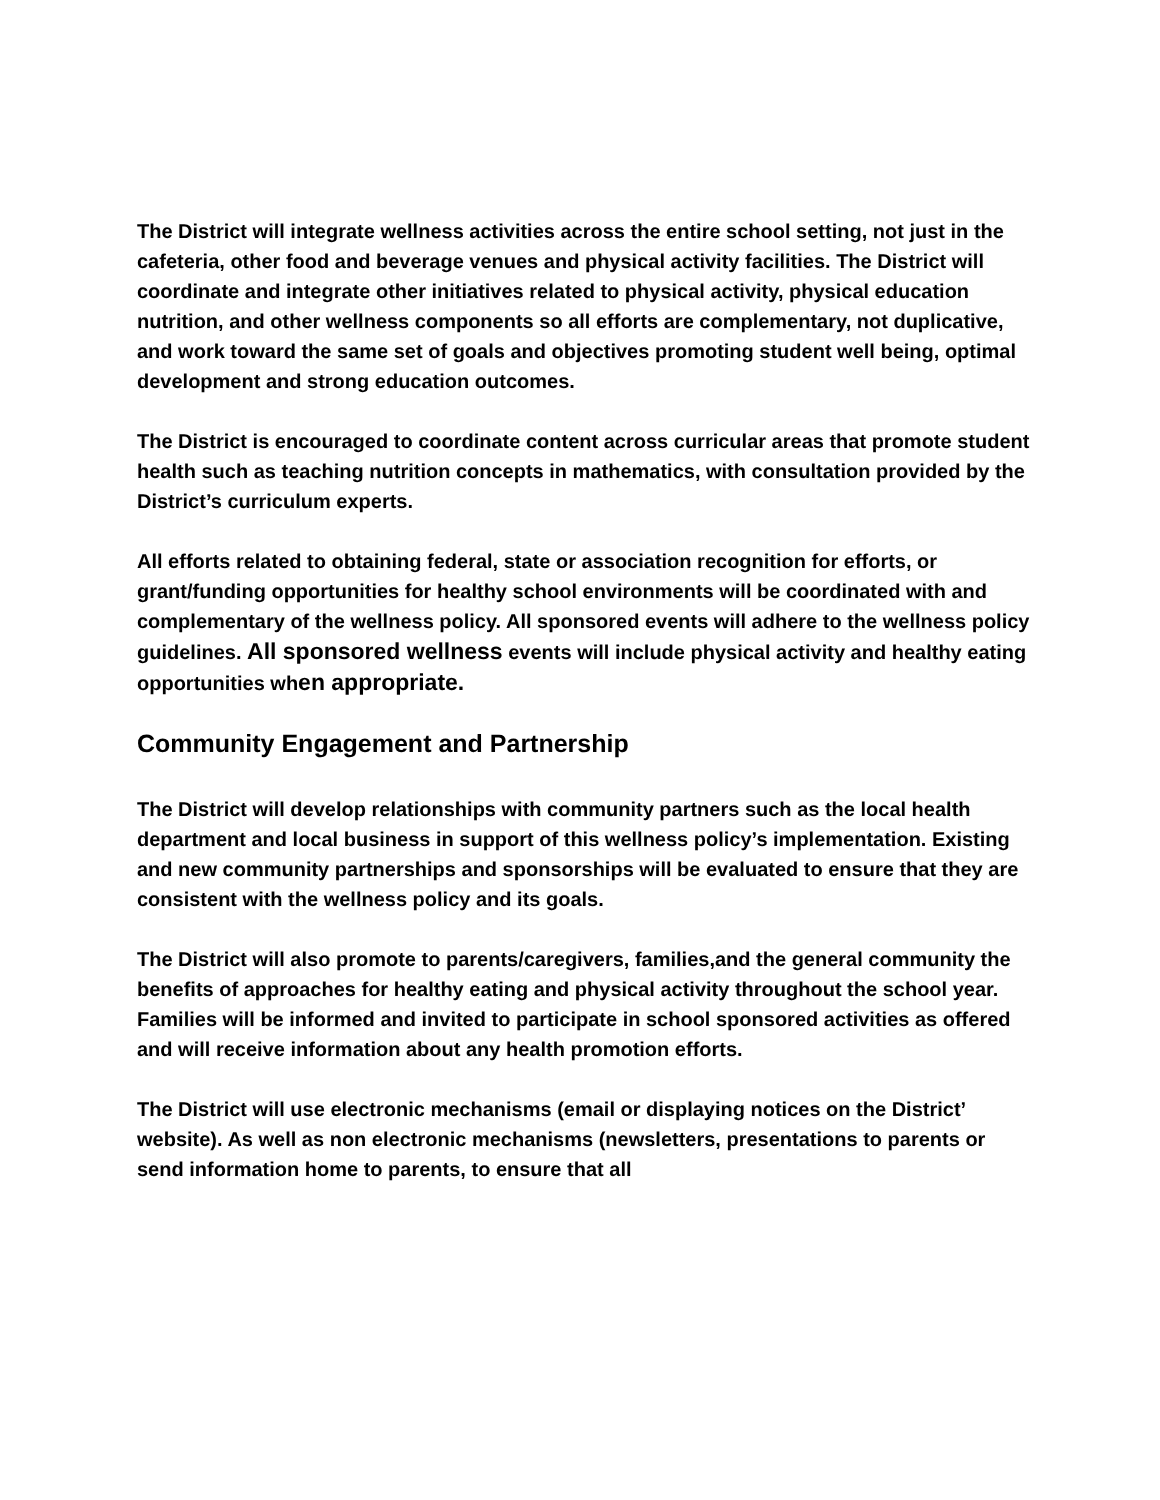The District will integrate wellness activities across the entire school setting, not just in the cafeteria, other food and beverage venues and physical activity facilities. The District will coordinate and integrate other initiatives related to physical activity, physical education nutrition, and other wellness components so all efforts are complementary, not duplicative, and work toward the same set of goals and objectives promoting student well being, optimal development and strong education outcomes.
The District is encouraged to coordinate content across curricular areas that promote student health such as teaching nutrition concepts in mathematics, with consultation provided by the District’s curriculum experts.
All efforts related to obtaining federal, state or association recognition for efforts, or grant/funding opportunities for healthy school environments will be coordinated with and complementary of the wellness policy. All sponsored events will adhere to the wellness policy guidelines. All sponsored wellness events will include physical activity and healthy eating opportunities when appropriate.
Community Engagement and Partnership
The District will develop relationships with community partners such as the local health department and local business in support of this wellness policy’s implementation. Existing and new community partnerships and sponsorships will be evaluated to ensure that they are consistent with the wellness policy and its goals.
The District will also promote to parents/caregivers, families,and the general community the benefits of approaches for healthy eating and physical activity throughout the school year.
Families will be informed and invited to participate in school sponsored activities as offered and will receive information about any health promotion efforts.
The District will use electronic mechanisms (email or displaying notices on the District’ website). As well as non electronic mechanisms (newsletters, presentations to parents or send information home to parents, to ensure that all